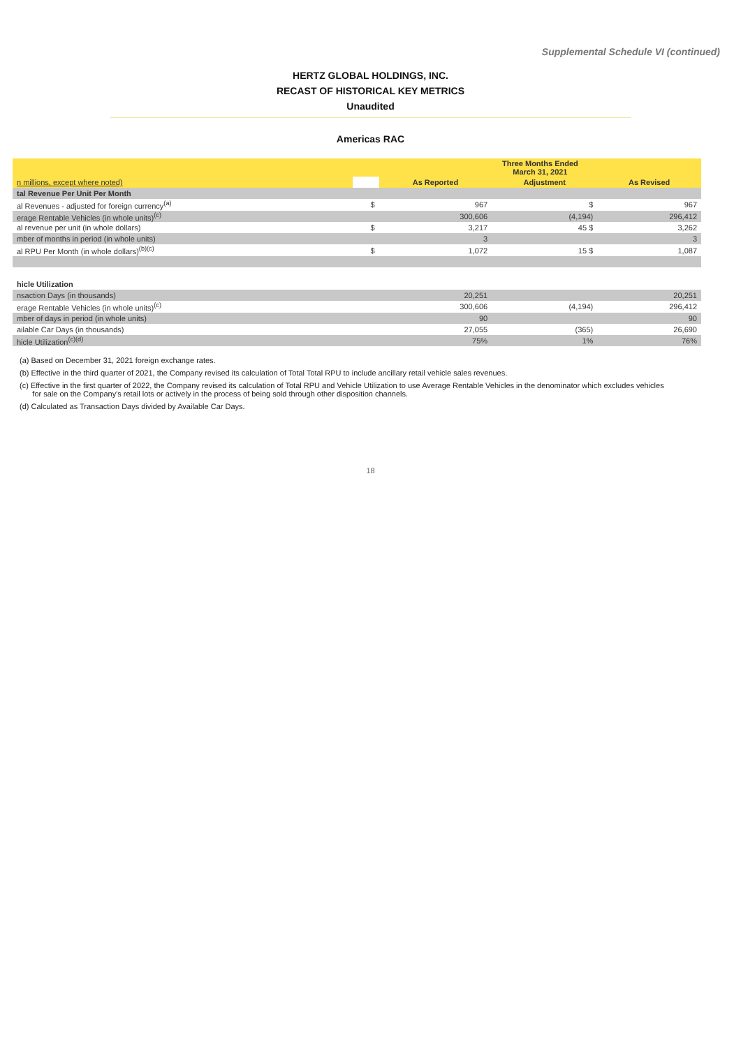Supplemental Schedule VI (continued)
HERTZ GLOBAL HOLDINGS, INC.
RECAST OF HISTORICAL KEY METRICS
Unaudited
Americas RAC
| | | Three Months Ended March 31, 2021 | | |
| n millions, except where noted) | | As Reported | Adjustment | As Revised |
| tal Revenue Per Unit Per Month | | | | |
| al Revenues - adjusted for foreign currency<sup>(a)</sup> | $ | 967 | $ | 967 |
| erage Rentable Vehicles (in whole units)<sup>(c)</sup> | | 300,606 | (4,194) | 296,412 |
| al revenue per unit (in whole dollars) | $ | 3,217 | 45 $ | 3,262 |
| mber of months in period (in whole units) | | 3 | | 3 |
| al RPU Per Month (in whole dollars)<sup>(b)(c)</sup> | $ | 1,072 | 15 $ | 1,087 |
| hicle Utilization | | | | |
| nsaction Days (in thousands) | | 20,251 | | 20,251 |
| erage Rentable Vehicles (in whole units)<sup>(c)</sup> | | 300,606 | (4,194) | 296,412 |
| mber of days in period (in whole units) | | 90 | | 90 |
| ailable Car Days (in thousands) | | 27,055 | (365) | 26,690 |
| hicle Utilization<sup>(c)(d)</sup> | | 75% | 1% | 76% |
(a) Based on December 31, 2021 foreign exchange rates.
(b) Effective in the third quarter of 2021, the Company revised its calculation of Total Total RPU to include ancillary retail vehicle sales revenues.
(c) Effective in the first quarter of 2022, the Company revised its calculation of Total RPU and Vehicle Utilization to use Average Rentable Vehicles in the denominator which excludes vehicles
for sale on the Company's retail lots or actively in the process of being sold through other disposition channels.
(d) Calculated as Transaction Days divided by Available Car Days.
18